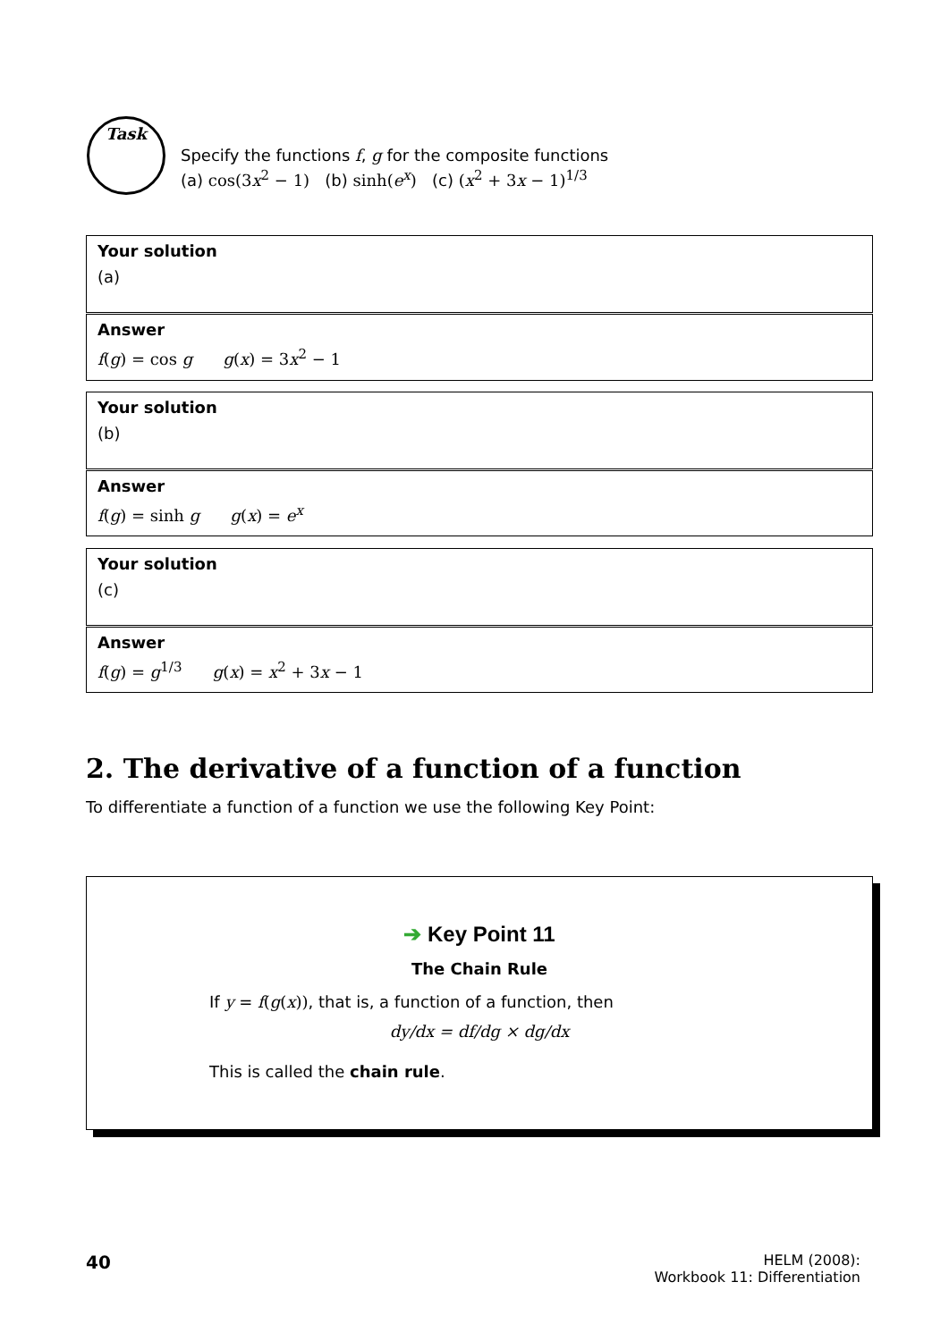Task
Specify the functions f, g for the composite functions
(a) cos(3x<sup>2</sup> − 1) (b) sinh(e<sup>x</sup>) (c) (x<sup>2</sup> + 3x − 1)<sup>1/3</sup>
Your solution
(a)
Answer
f(g) = cos g g(x) = 3x<sup>2</sup> − 1
Your solution
(b)
Answer
f(g) = sinh g g(x) = e<sup>x</sup>
Your solution
(c)
Answer
f(g) = g<sup>1/3</sup> g(x) = x<sup>2</sup> + 3x − 1
2. The derivative of a function of a function
To differentiate a function of a function we use the following Key Point:
➔ Key Point 11
The Chain Rule
If y = f(g(x)), that is, a function of a function, then
dy/dx = df/dg × dg/dx
This is called the chain rule.
40
HELM (2008):
Workbook 11: Differentiation